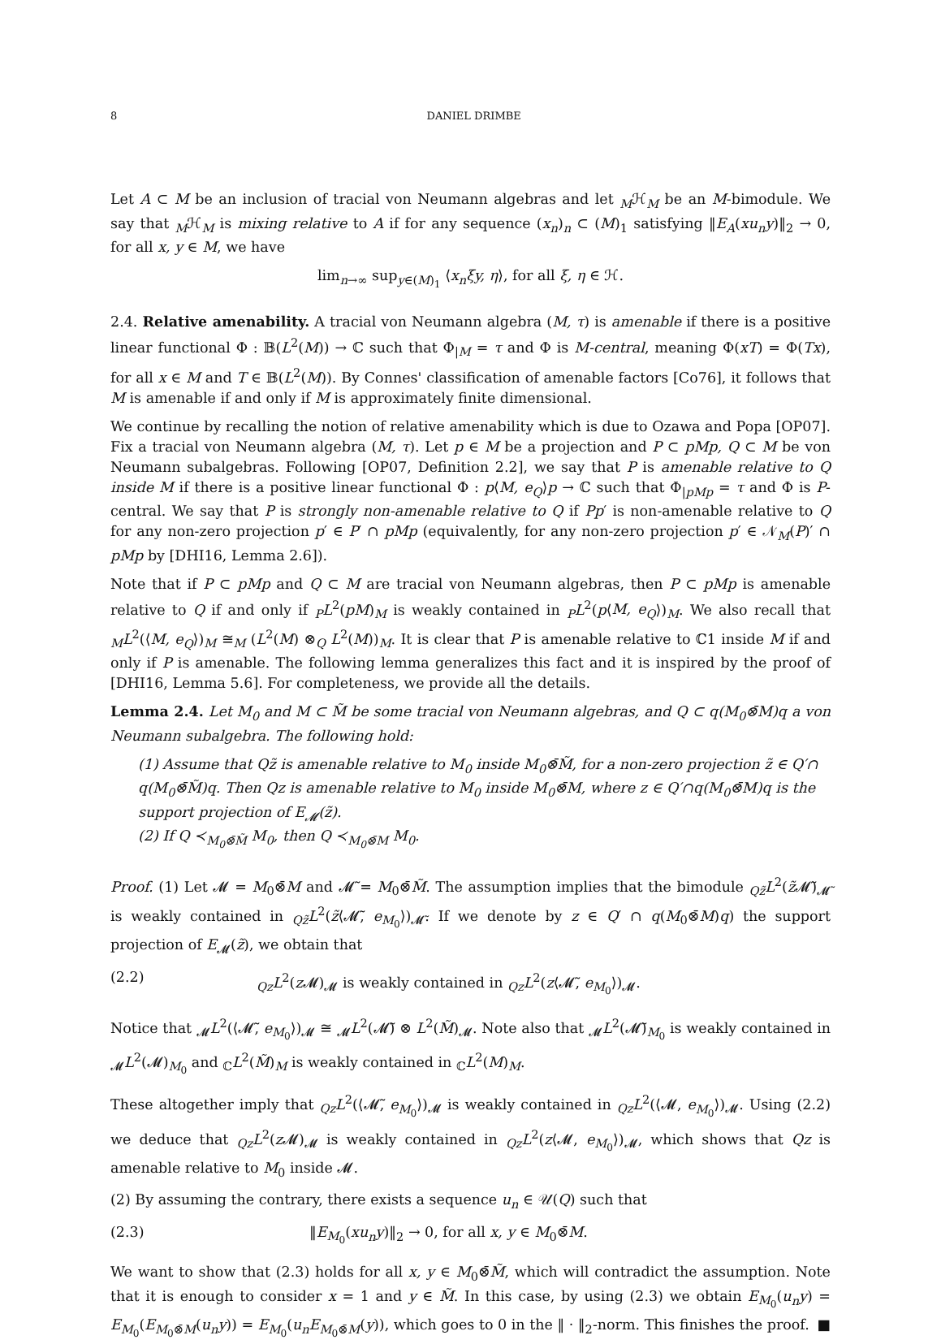8 DANIEL DRIMBE
Let A ⊂ M be an inclusion of tracial von Neumann algebras and let <sub>M</sub>ℋ<sub>M</sub> be an M-bimodule. We say that <sub>M</sub>ℋ<sub>M</sub> is mixing relative to A if for any sequence (x<sub>n</sub>)<sub>n</sub> ⊂ (M)<sub>1</sub> satisfying ‖E<sub>A</sub>(xu<sub>n</sub>y)‖<sub>2</sub> → 0, for all x, y ∈ M, we have
lim<sub>n→∞</sub> sup<sub>y∈(M)<sub>1</sub></sub> ⟨x<sub>n</sub>ξy, η⟩, for all ξ, η ∈ ℋ.
2.4. Relative amenability. A tracial von Neumann algebra (M, τ) is amenable if there is a positive linear functional Φ : 𝔹(L<sup>2</sup>(M)) → ℂ such that Φ<sub>|M</sub> = τ and Φ is M-central, meaning Φ(xT) = Φ(Tx), for all x ∈ M and T ∈ 𝔹(L<sup>2</sup>(M)). By Connes' classification of amenable factors [Co76], it follows that M is amenable if and only if M is approximately finite dimensional.
We continue by recalling the notion of relative amenability which is due to Ozawa and Popa [OP07]. Fix a tracial von Neumann algebra (M, τ). Let p ∈ M be a projection and P ⊂ pMp, Q ⊂ M be von Neumann subalgebras. Following [OP07, Definition 2.2], we say that P is amenable relative to Q inside M if there is a positive linear functional Φ : p⟨M, e<sub>Q</sub>⟩p → ℂ such that Φ<sub>|pMp</sub> = τ and Φ is P-central. We say that P is strongly non-amenable relative to Q if Pp′ is non-amenable relative to Q for any non-zero projection p′ ∈ P′ ∩ pMp (equivalently, for any non-zero projection p′ ∈ 𝒩<sub>M</sub>(P)′ ∩ pMp by [DHI16, Lemma 2.6]).
Note that if P ⊂ pMp and Q ⊂ M are tracial von Neumann algebras, then P ⊂ pMp is amenable relative to Q if and only if <sub>P</sub>L<sup>2</sup>(pM)<sub>M</sub> is weakly contained in <sub>P</sub>L<sup>2</sup>(p⟨M, e<sub>Q</sub>⟩)<sub>M</sub>. We also recall that <sub>M</sub>L<sup>2</sup>(⟨M, e<sub>Q</sub>⟩)<sub>M</sub> ≅<sub>M</sub> (L<sup>2</sup>(M) ⊗<sub>Q</sub> L<sup>2</sup>(M))<sub>M</sub>. It is clear that P is amenable relative to ℂ1 inside M if and only if P is amenable. The following lemma generalizes this fact and it is inspired by the proof of [DHI16, Lemma 5.6]. For completeness, we provide all the details.
Lemma 2.4. Let M<sub>0</sub> and M ⊂ M̃ be some tracial von Neumann algebras, and Q ⊂ q(M<sub>0</sub>⊗̄M)q a von Neumann subalgebra. The following hold:
(1) Assume that Qz̃ is amenable relative to M<sub>0</sub> inside M<sub>0</sub>⊗̄M̃, for a non-zero projection z̃ ∈ Q′∩ q(M<sub>0</sub>⊗̄M̃)q. Then Qz is amenable relative to M<sub>0</sub> inside M<sub>0</sub>⊗̄M, where z ∈ Q′∩q(M<sub>0</sub>⊗̄M)q is the support projection of E<sub>𝓜</sub>(z̃).
(2) If Q ≺<sub>M<sub>0</sub>⊗̄M̃</sub> M<sub>0</sub>, then Q ≺<sub>M<sub>0</sub>⊗̄M</sub> M<sub>0</sub>.
Proof. (1) Let 𝓜 = M<sub>0</sub>⊗̄M and 𝓜̃ = M<sub>0</sub>⊗̄M̃. The assumption implies that the bimodule <sub>Qz̃</sub>L<sup>2</sup>(z̃𝓜̃)<sub>𝓜̃</sub> is weakly contained in <sub>Qz̃</sub>L<sup>2</sup>(z̃⟨𝓜̃, e<sub>M<sub>0</sub></sub>⟩)<sub>𝓜̃</sub>. If we denote by z ∈ Q′ ∩ q(M<sub>0</sub>⊗̄M)q) the support projection of E<sub>𝓜</sub>(z̃), we obtain that
(2.2) <sub>Qz</sub>L<sup>2</sup>(z 𝓜)<sub>𝓜</sub> is weakly contained in <sub>Qz</sub>L<sup>2</sup>(z⟨𝓜̃, e<sub>M<sub>0</sub></sub>⟩)<sub>𝓜</sub>.
Notice that <sub>𝓜</sub>L<sup>2</sup>(⟨𝓜̃, e<sub>M<sub>0</sub></sub>⟩)<sub>𝓜</sub> ≅ <sub>𝓜</sub>L<sup>2</sup>(𝓜̃) ⊗ L<sup>2</sup>(M̃)<sub>𝓜</sub>. Note also that <sub>𝓜</sub>L<sup>2</sup>(𝓜̃)<sub>M<sub>0</sub></sub> is weakly contained in <sub>𝓜</sub>L<sup>2</sup>(𝓜)<sub>M<sub>0</sub></sub> and <sub>ℂ</sub>L<sup>2</sup>(M̃)<sub>M</sub> is weakly contained in <sub>ℂ</sub>L<sup>2</sup>(M)<sub>M</sub>.
These altogether imply that <sub>Qz</sub>L<sup>2</sup>(⟨𝓜̃, e<sub>M<sub>0</sub></sub>⟩)<sub>𝓜</sub> is weakly contained in <sub>Qz</sub>L<sup>2</sup>(⟨𝓜, e<sub>M<sub>0</sub></sub>⟩)<sub>𝓜</sub>. Using (2.2) we deduce that <sub>Qz</sub>L<sup>2</sup>(z 𝓜)<sub>𝓜</sub> is weakly contained in <sub>Qz</sub>L<sup>2</sup>(z⟨𝓜, e<sub>M<sub>0</sub></sub>⟩)<sub>𝓜</sub>, which shows that Qz is amenable relative to M<sub>0</sub> inside 𝓜.
(2) By assuming the contrary, there exists a sequence u<sub>n</sub> ∈ 𝒰(Q) such that
(2.3) ‖E<sub>M<sub>0</sub></sub>(xu<sub>n</sub>y)‖<sub>2</sub> → 0, for all x, y ∈ M<sub>0</sub>⊗̄M.
We want to show that (2.3) holds for all x, y ∈ M<sub>0</sub>⊗̄M̃, which will contradict the assumption. Note that it is enough to consider x = 1 and y ∈ M̃. In this case, by using (2.3) we obtain E<sub>M<sub>0</sub></sub>(u<sub>n</sub>y) = E<sub>M<sub>0</sub></sub>(E<sub>M<sub>0</sub>⊗̄M</sub>(u<sub>n</sub>y)) = E<sub>M<sub>0</sub></sub>(u<sub>n</sub>E<sub>M<sub>0</sub>⊗̄M</sub>(y)), which goes to 0 in the ‖ · ‖<sub>2</sub>-norm. This finishes the proof. ■